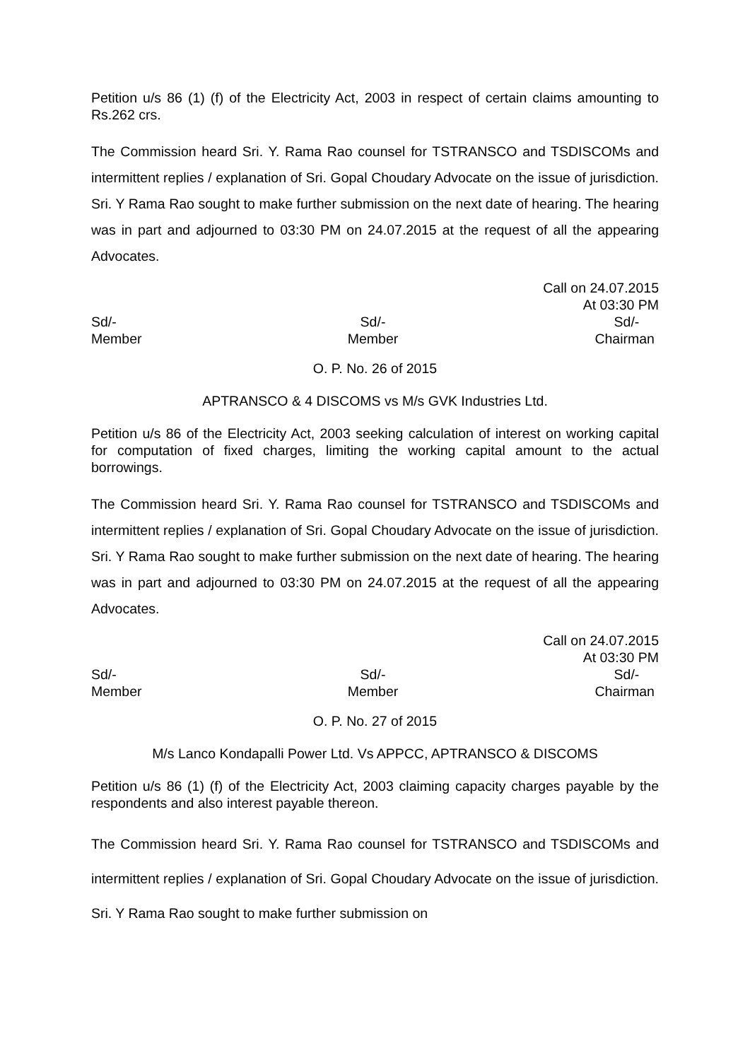Petition u/s 86 (1) (f) of the Electricity Act, 2003 in respect of certain claims amounting to Rs.262 crs.
The Commission heard Sri. Y. Rama Rao counsel for TSTRANSCO and TSDISCOMs and intermittent replies / explanation of Sri. Gopal Choudary Advocate on the issue of jurisdiction. Sri. Y Rama Rao sought to make further submission on the next date of hearing. The hearing was in part and adjourned to 03:30 PM on 24.07.2015 at the request of all the appearing Advocates.
Call on 24.07.2015
At 03:30 PM
Sd/-
Member
Sd/-
Member
Sd/-
Chairman
O. P. No. 26 of 2015
APTRANSCO & 4 DISCOMS vs M/s GVK Industries Ltd.
Petition u/s 86 of the Electricity Act, 2003 seeking calculation of interest on working capital for computation of fixed charges, limiting the working capital amount to the actual borrowings.
The Commission heard Sri. Y. Rama Rao counsel for TSTRANSCO and TSDISCOMs and intermittent replies / explanation of Sri. Gopal Choudary Advocate on the issue of jurisdiction. Sri. Y Rama Rao sought to make further submission on the next date of hearing. The hearing was in part and adjourned to 03:30 PM on 24.07.2015 at the request of all the appearing Advocates.
Call on 24.07.2015
At 03:30 PM
Sd/-
Member
Sd/-
Member
Sd/-
Chairman
O. P. No. 27 of 2015
M/s Lanco Kondapalli Power Ltd. Vs APPCC, APTRANSCO & DISCOMS
Petition u/s 86 (1) (f) of the Electricity Act, 2003 claiming capacity charges payable by the respondents and also interest payable thereon.
The Commission heard Sri. Y. Rama Rao counsel for TSTRANSCO and TSDISCOMs and intermittent replies / explanation of Sri. Gopal Choudary Advocate on the issue of jurisdiction. Sri. Y Rama Rao sought to make further submission on